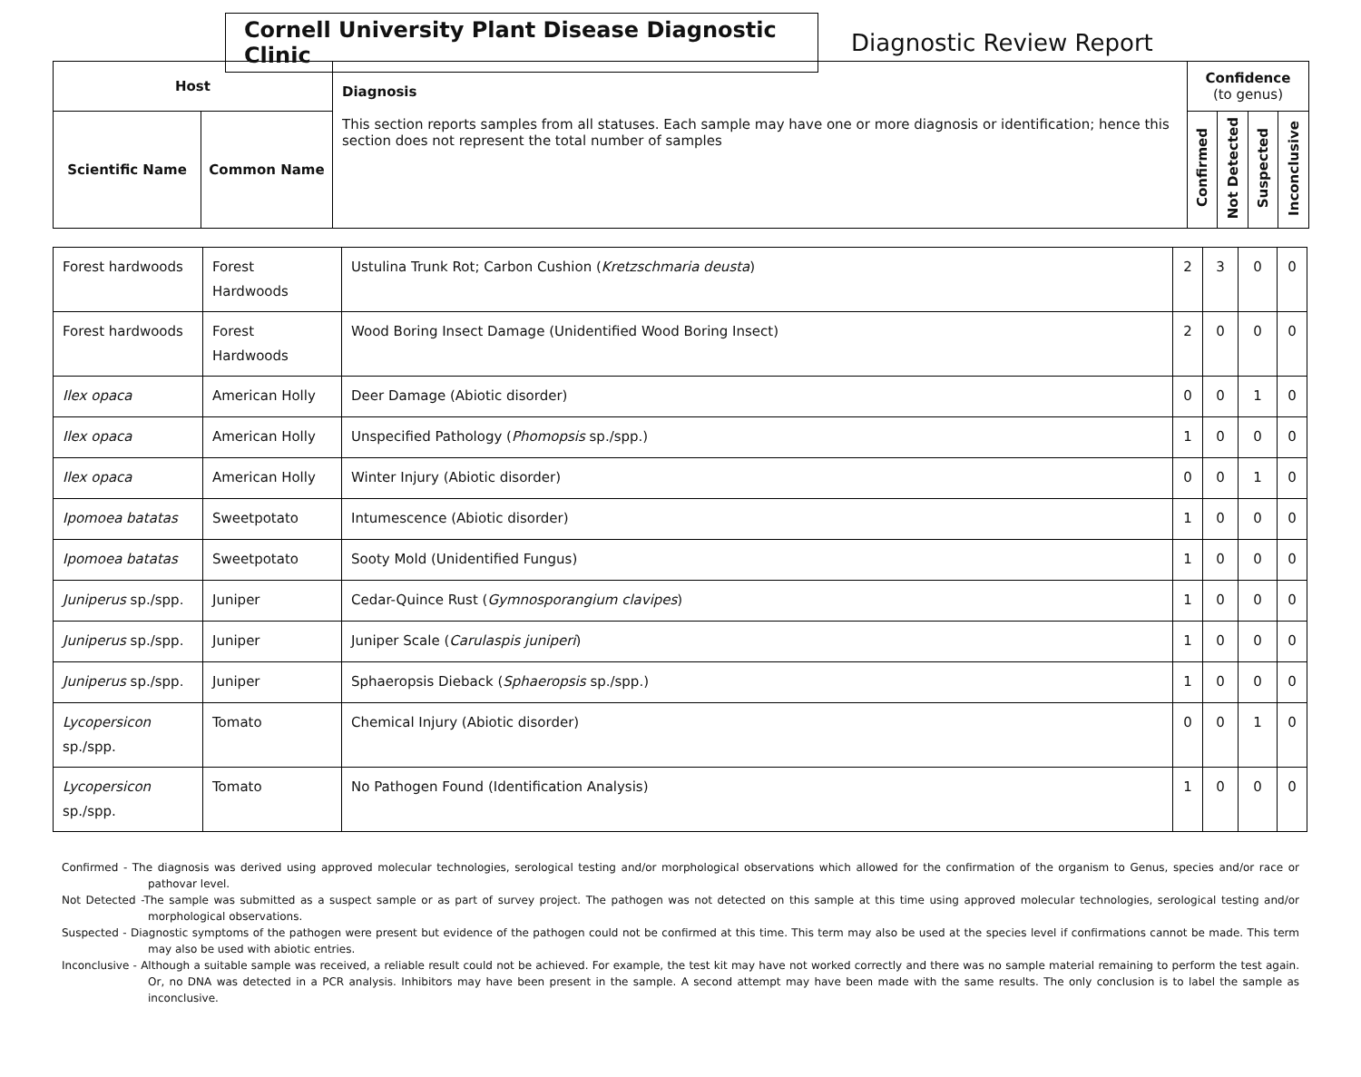Cornell University Plant Disease Diagnostic Clinic
Diagnostic Review Report
| Host | | Diagnosis This section reports samples from all statuses. Each sample may have one or more diagnosis or identification; hence this section does not represent the total number of samples | Confidence (to genus) | | | |
| --- | --- | --- | --- | --- | --- | --- |
| Scientific Name | Common Name | | Confirmed | Not Detected | Suspected | Inconclusive |
| Forest hardwoods | Forest Hardwoods | Ustulina Trunk Rot; Carbon Cushion ( Kretzschmaria deusta ) | 2 | 3 | 0 | 0 |
| Forest hardwoods | Forest Hardwoods | Wood Boring Insect Damage (Unidentified Wood Boring Insect) | 2 | 0 | 0 | 0 |
| Ilex opaca | American Holly | Deer Damage (Abiotic disorder) | 0 | 0 | 1 | 0 |
| Ilex opaca | American Holly | Unspecified Pathology ( Phomopsis sp./spp.) | 1 | 0 | 0 | 0 |
| Ilex opaca | American Holly | Winter Injury (Abiotic disorder) | 0 | 0 | 1 | 0 |
| Ipomoea batatas | Sweetpotato | Intumescence (Abiotic disorder) | 1 | 0 | 0 | 0 |
| Ipomoea batatas | Sweetpotato | Sooty Mold (Unidentified Fungus) | 1 | 0 | 0 | 0 |
| Juniperus sp./spp. | Juniper | Cedar-Quince Rust ( Gymnosporangium clavipes ) | 1 | 0 | 0 | 0 |
| Juniperus sp./spp. | Juniper | Juniper Scale ( Carulaspis juniperi ) | 1 | 0 | 0 | 0 |
| Juniperus sp./spp. | Juniper | Sphaeropsis Dieback ( Sphaeropsis sp./spp.) | 1 | 0 | 0 | 0 |
| Lycopersicon sp./spp. | Tomato | Chemical Injury (Abiotic disorder) | 0 | 0 | 1 | 0 |
| Lycopersicon sp./spp. | Tomato | No Pathogen Found (Identification Analysis) | 1 | 0 | 0 | 0 |
Confirmed - The diagnosis was derived using approved molecular technologies, serological testing and/or morphological observations which allowed for the confirmation of the organism to Genus, species and/or race or pathovar level.
Not Detected -The sample was submitted as a suspect sample or as part of survey project. The pathogen was not detected on this sample at this time using approved molecular technologies, serological testing and/or morphological observations.
Suspected - Diagnostic symptoms of the pathogen were present but evidence of the pathogen could not be confirmed at this time. This term may also be used at the species level if confirmations cannot be made. This term may also be used with abiotic entries.
Inconclusive - Although a suitable sample was received, a reliable result could not be achieved. For example, the test kit may have not worked correctly and there was no sample material remaining to perform the test again. Or, no DNA was detected in a PCR analysis. Inhibitors may have been present in the sample. A second attempt may have been made with the same results. The only conclusion is to label the sample as inconclusive.